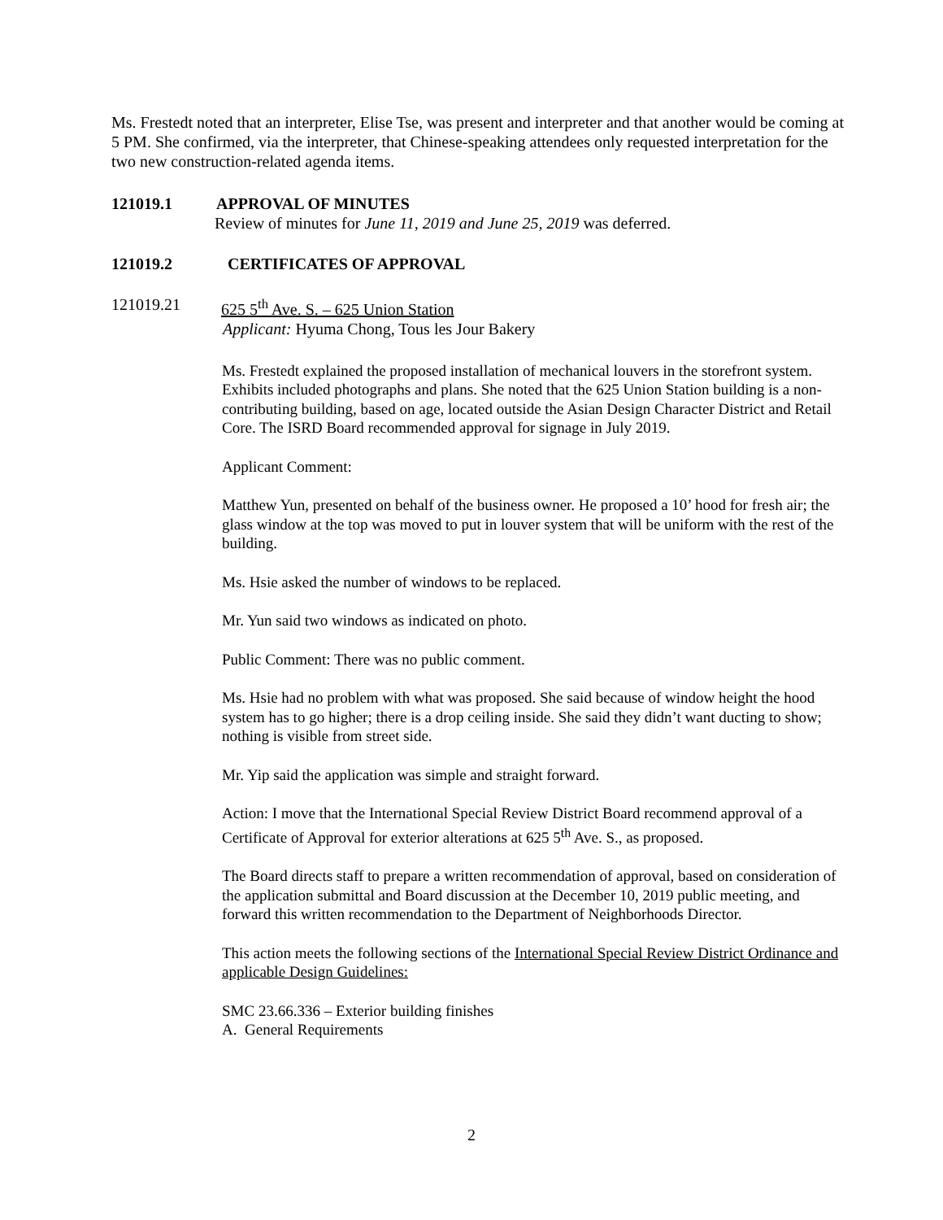Ms. Frestedt noted that an interpreter, Elise Tse, was present and interpreter and that another would be coming at 5 PM. She confirmed, via the interpreter, that Chinese-speaking attendees only requested interpretation for the two new construction-related agenda items.
121019.1 APPROVAL OF MINUTES
Review of minutes for June 11, 2019 and June 25, 2019 was deferred.
121019.2 CERTIFICATES OF APPROVAL
121019.21 625 5<sup>th</sup> Ave. S. – 625 Union Station
Applicant: Hyuma Chong, Tous les Jour Bakery
Ms. Frestedt explained the proposed installation of mechanical louvers in the storefront system. Exhibits included photographs and plans. She noted that the 625 Union Station building is a non-contributing building, based on age, located outside the Asian Design Character District and Retail Core. The ISRD Board recommended approval for signage in July 2019.
Applicant Comment:
Matthew Yun, presented on behalf of the business owner. He proposed a 10’ hood for fresh air; the glass window at the top was moved to put in louver system that will be uniform with the rest of the building.
Ms. Hsie asked the number of windows to be replaced.
Mr. Yun said two windows as indicated on photo.
Public Comment: There was no public comment.
Ms. Hsie had no problem with what was proposed. She said because of window height the hood system has to go higher; there is a drop ceiling inside. She said they didn’t want ducting to show; nothing is visible from street side.
Mr. Yip said the application was simple and straight forward.
Action: I move that the International Special Review District Board recommend approval of a Certificate of Approval for exterior alterations at 625 5<sup>th</sup> Ave. S., as proposed.
The Board directs staff to prepare a written recommendation of approval, based on consideration of the application submittal and Board discussion at the December 10, 2019 public meeting, and forward this written recommendation to the Department of Neighborhoods Director.
This action meets the following sections of the International Special Review District Ordinance and applicable Design Guidelines:
SMC 23.66.336 – Exterior building finishes
A. General Requirements
2